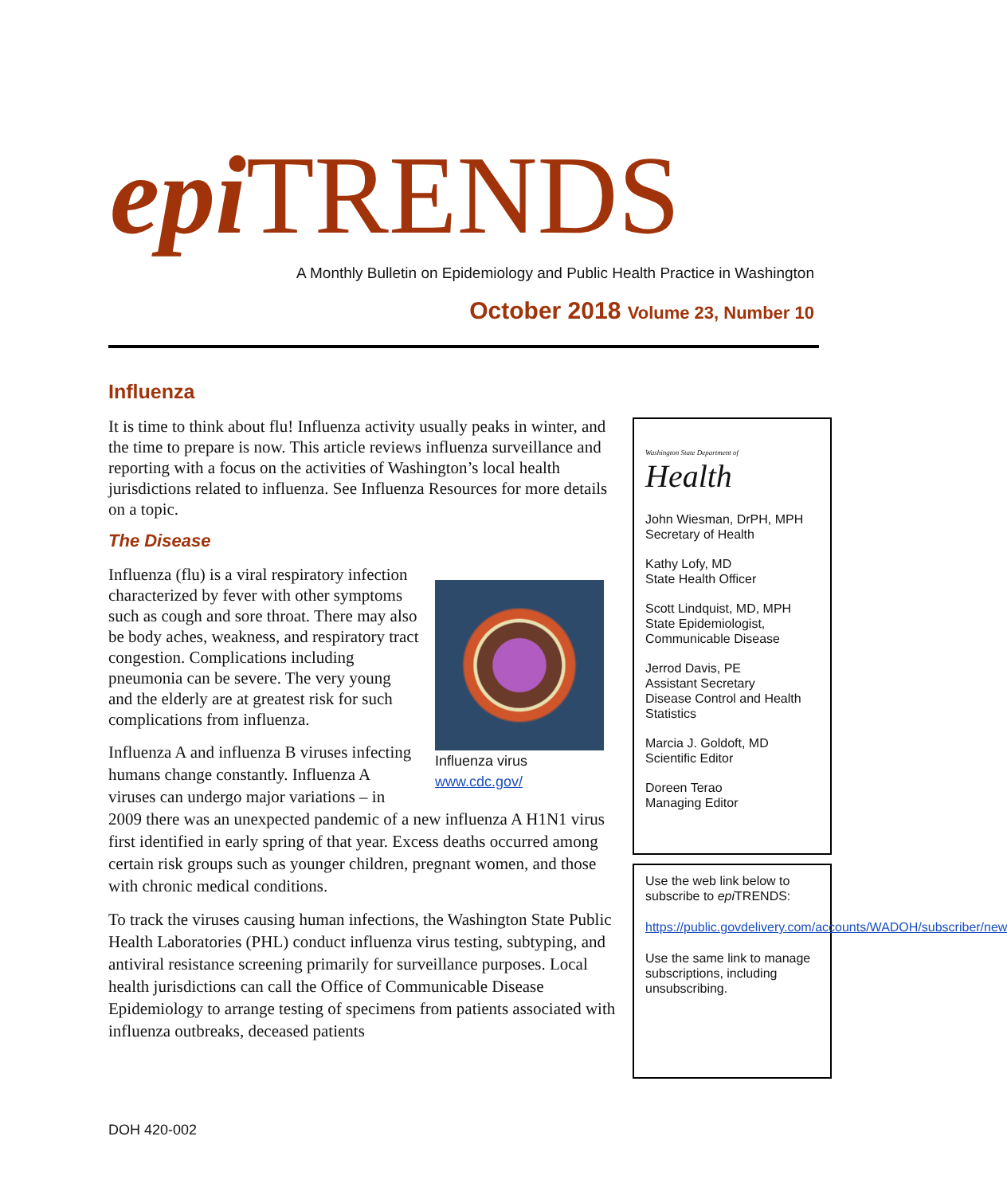epi TRENDS
A Monthly Bulletin on Epidemiology and Public Health Practice in Washington
October 2018 Volume 23, Number 10
Influenza
It is time to think about flu! Influenza activity usually peaks in winter, and the time to prepare is now. This article reviews influenza surveillance and reporting with a focus on the activities of Washington’s local health jurisdictions related to influenza. See Influenza Resources for more details on a topic.
The Disease
Influenza virus
www.cdc.gov/
Influenza (flu) is a viral respiratory infection characterized by fever with other symptoms such as cough and sore throat. There may also be body aches, weakness, and respiratory tract congestion. Complications including pneumonia can be severe. The very young and the elderly are at greatest risk for such complications from influenza.
Influenza A and influenza B viruses infecting humans change constantly. Influenza A viruses can undergo major variations – in 2009 there was an unexpected pandemic of a new influenza A H1N1 virus first identified in early spring of that year. Excess deaths occurred among certain risk groups such as younger children, pregnant women, and those with chronic medical conditions.
To track the viruses causing human infections, the Washington State Public Health Laboratories (PHL) conduct influenza virus testing, subtyping, and antiviral resistance screening primarily for surveillance purposes. Local health jurisdictions can call the Office of Communicable Disease Epidemiology to arrange testing of specimens from patients associated with influenza outbreaks, deceased patients
Washington State Department of
Health
John Wiesman, DrPH, MPH
Secretary of Health
Kathy Lofy, MD
State Health Officer
Scott Lindquist, MD, MPH
State Epidemiologist, Communicable Disease
Jerrod Davis, PE
Assistant Secretary
Disease Control and Health Statistics
Marcia J. Goldoft, MD
Scientific Editor
Doreen Terao
Managing Editor
Use the web link below to subscribe to epi TRENDS:
https://public.govdelivery.com/accounts/WADOH/subscriber/new
Use the same link to manage subscriptions, including unsubscribing.
DOH 420-002